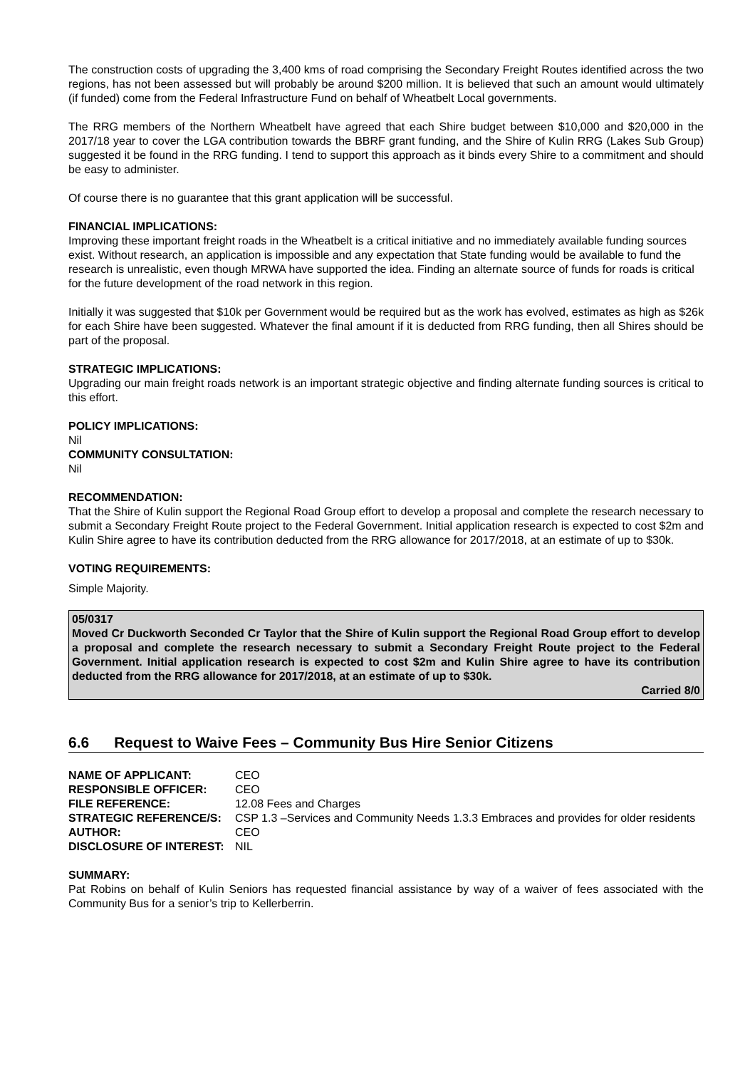The construction costs of upgrading the 3,400 kms of road comprising the Secondary Freight Routes identified across the two regions, has not been assessed but will probably be around $200 million. It is believed that such an amount would ultimately (if funded) come from the Federal Infrastructure Fund on behalf of Wheatbelt Local governments.
The RRG members of the Northern Wheatbelt have agreed that each Shire budget between $10,000 and $20,000 in the 2017/18 year to cover the LGA contribution towards the BBRF grant funding, and the Shire of Kulin RRG (Lakes Sub Group) suggested it be found in the RRG funding. I tend to support this approach as it binds every Shire to a commitment and should be easy to administer.
Of course there is no guarantee that this grant application will be successful.
FINANCIAL IMPLICATIONS:
Improving these important freight roads in the Wheatbelt is a critical initiative and no immediately available funding sources exist. Without research, an application is impossible and any expectation that State funding would be available to fund the research is unrealistic, even though MRWA have supported the idea. Finding an alternate source of funds for roads is critical for the future development of the road network in this region.
Initially it was suggested that $10k per Government would be required but as the work has evolved, estimates as high as $26k for each Shire have been suggested. Whatever the final amount if it is deducted from RRG funding, then all Shires should be part of the proposal.
STRATEGIC IMPLICATIONS:
Upgrading our main freight roads network is an important strategic objective and finding alternate funding sources is critical to this effort.
POLICY IMPLICATIONS:
Nil
COMMUNITY CONSULTATION:
Nil
RECOMMENDATION:
That the Shire of Kulin support the Regional Road Group effort to develop a proposal and complete the research necessary to submit a Secondary Freight Route project to the Federal Government. Initial application research is expected to cost $2m and Kulin Shire agree to have its contribution deducted from the RRG allowance for 2017/2018, at an estimate of up to $30k.
VOTING REQUIREMENTS:
Simple Majority.
05/0317
Moved Cr Duckworth Seconded Cr Taylor that the Shire of Kulin support the Regional Road Group effort to develop a proposal and complete the research necessary to submit a Secondary Freight Route project to the Federal Government. Initial application research is expected to cost $2m and Kulin Shire agree to have its contribution deducted from the RRG allowance for 2017/2018, at an estimate of up to $30k.
Carried 8/0
6.6 Request to Waive Fees – Community Bus Hire Senior Citizens
| NAME OF APPLICANT: | CEO |
| RESPONSIBLE OFFICER: | CEO |
| FILE REFERENCE: | 12.08 Fees and Charges |
| STRATEGIC REFERENCE/S: | CSP 1.3 –Services and Community Needs 1.3.3 Embraces and provides for older residents |
| AUTHOR: | CEO |
| DISCLOSURE OF INTEREST: | NIL |
SUMMARY:
Pat Robins on behalf of Kulin Seniors has requested financial assistance by way of a waiver of fees associated with the Community Bus for a senior’s trip to Kellerberrin.